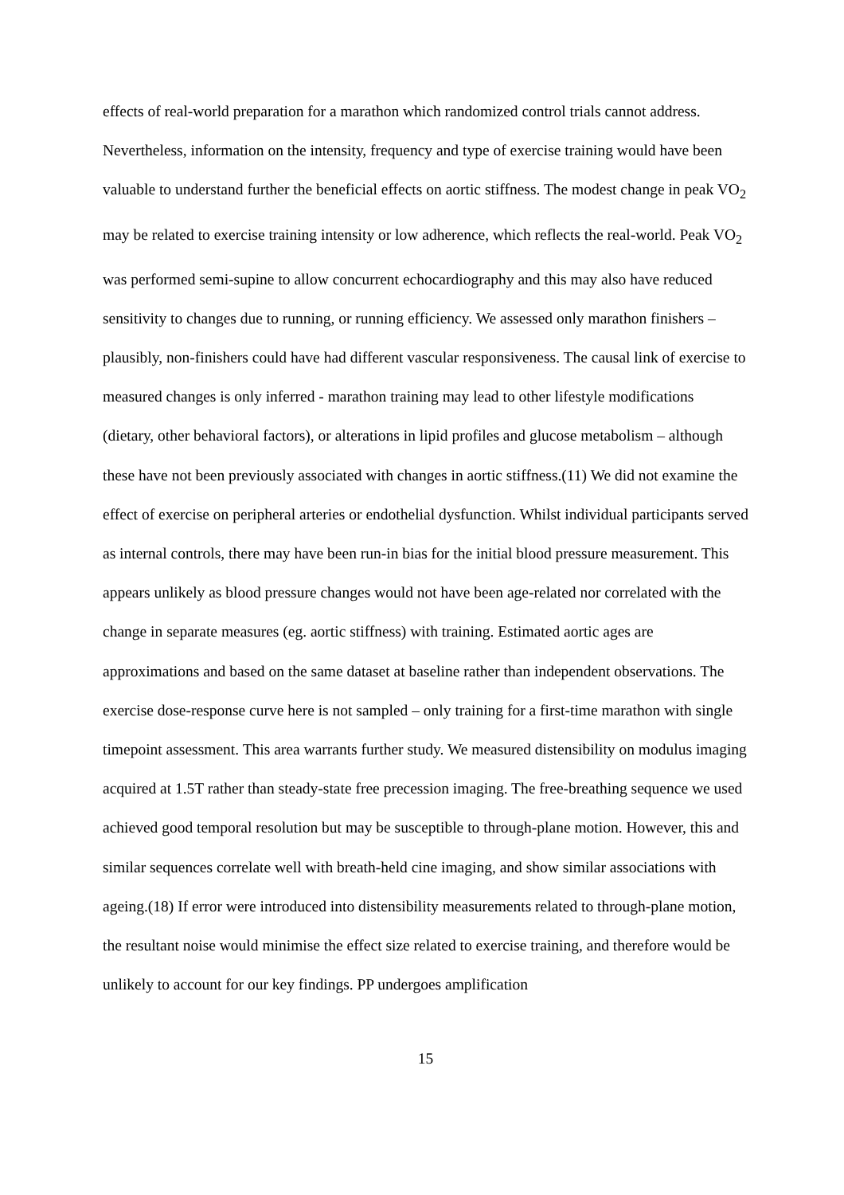effects of real-world preparation for a marathon which randomized control trials cannot address. Nevertheless, information on the intensity, frequency and type of exercise training would have been valuable to understand further the beneficial effects on aortic stiffness. The modest change in peak VO<sub>2</sub> may be related to exercise training intensity or low adherence, which reflects the real-world. Peak VO<sub>2</sub> was performed semi-supine to allow concurrent echocardiography and this may also have reduced sensitivity to changes due to running, or running efficiency. We assessed only marathon finishers – plausibly, non-finishers could have had different vascular responsiveness. The causal link of exercise to measured changes is only inferred - marathon training may lead to other lifestyle modifications (dietary, other behavioral factors), or alterations in lipid profiles and glucose metabolism – although these have not been previously associated with changes in aortic stiffness.(11) We did not examine the effect of exercise on peripheral arteries or endothelial dysfunction. Whilst individual participants served as internal controls, there may have been run-in bias for the initial blood pressure measurement. This appears unlikely as blood pressure changes would not have been age-related nor correlated with the change in separate measures (eg. aortic stiffness) with training. Estimated aortic ages are approximations and based on the same dataset at baseline rather than independent observations. The exercise dose-response curve here is not sampled – only training for a first-time marathon with single timepoint assessment. This area warrants further study. We measured distensibility on modulus imaging acquired at 1.5T rather than steady-state free precession imaging. The free-breathing sequence we used achieved good temporal resolution but may be susceptible to through-plane motion. However, this and similar sequences correlate well with breath-held cine imaging, and show similar associations with ageing.(18) If error were introduced into distensibility measurements related to through-plane motion, the resultant noise would minimise the effect size related to exercise training, and therefore would be unlikely to account for our key findings. PP undergoes amplification
15